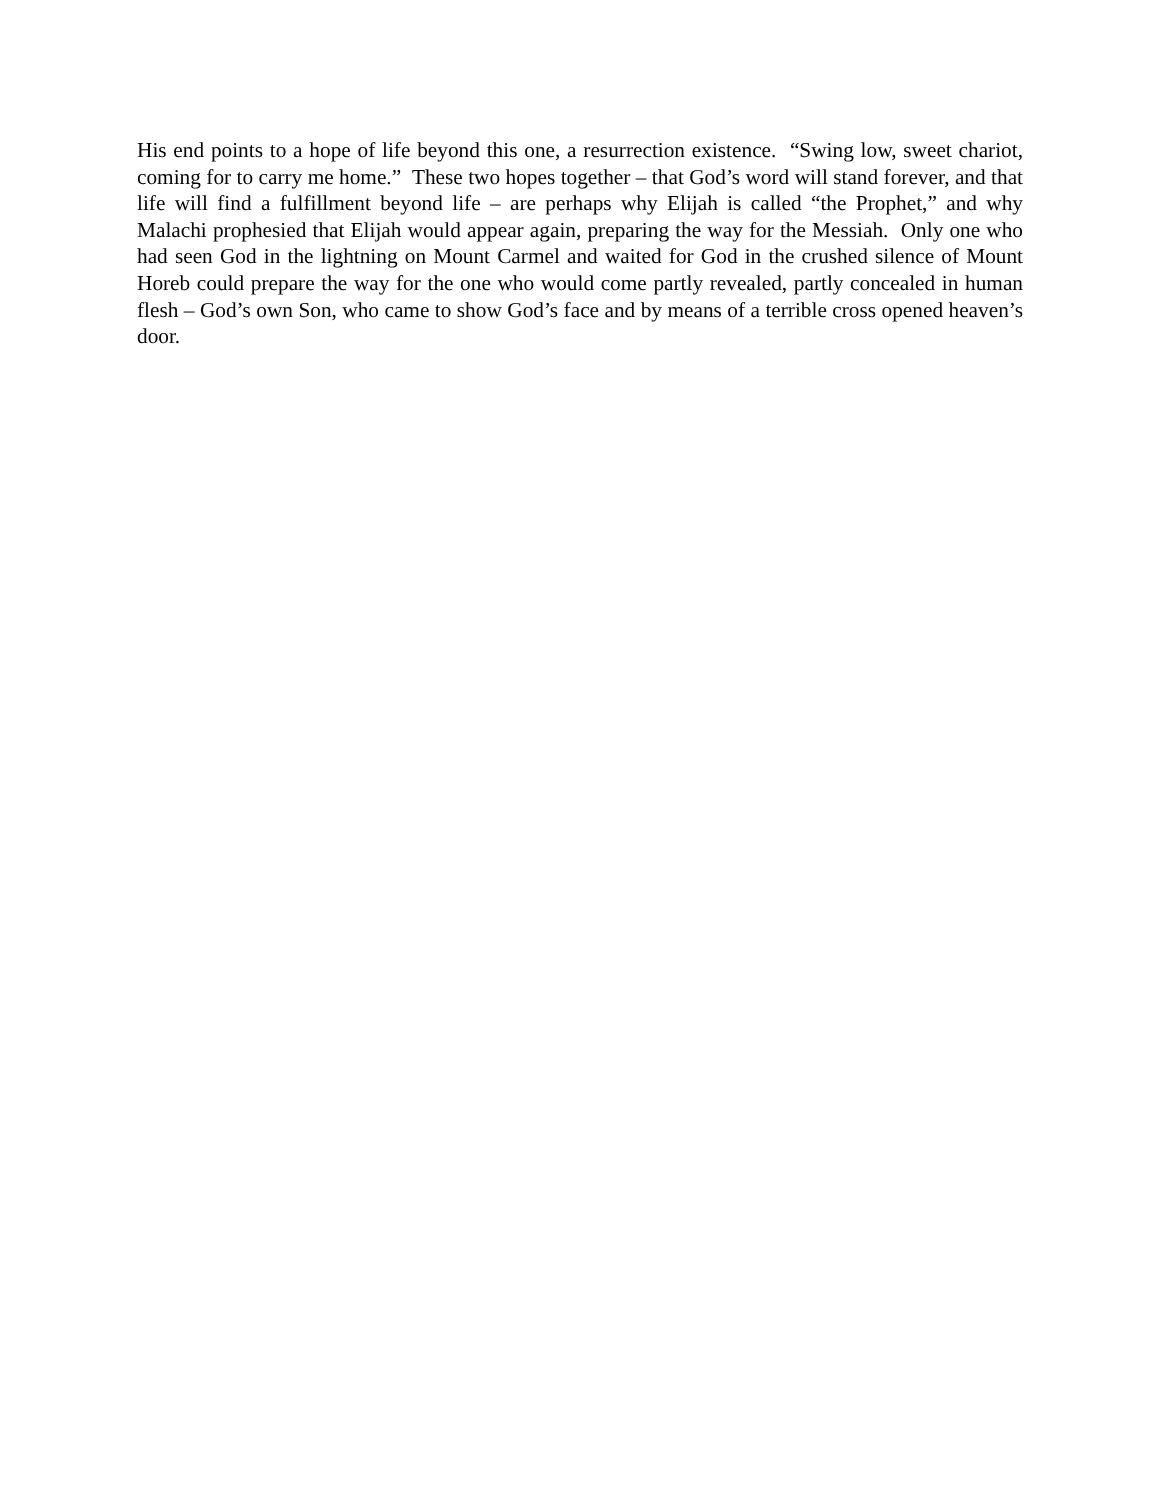His end points to a hope of life beyond this one, a resurrection existence. “Swing low, sweet chariot, coming for to carry me home.” These two hopes together – that God’s word will stand forever, and that life will find a fulfillment beyond life – are perhaps why Elijah is called “the Prophet,” and why Malachi prophesied that Elijah would appear again, preparing the way for the Messiah. Only one who had seen God in the lightning on Mount Carmel and waited for God in the crushed silence of Mount Horeb could prepare the way for the one who would come partly revealed, partly concealed in human flesh – God’s own Son, who came to show God’s face and by means of a terrible cross opened heaven’s door.